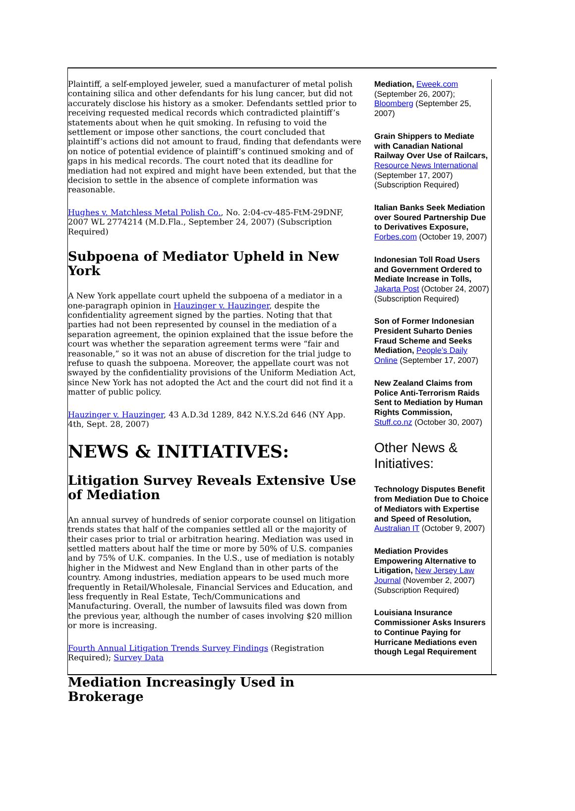Plaintiff, a self-employed jeweler, sued a manufacturer of metal polish containing silica and other defendants for his lung cancer, but did not accurately disclose his history as a smoker. Defendants settled prior to receiving requested medical records which contradicted plaintiff’s statements about when he quit smoking. In refusing to void the settlement or impose other sanctions, the court concluded that plaintiff’s actions did not amount to fraud, finding that defendants were on notice of potential evidence of plaintiff’s continued smoking and of gaps in his medical records. The court noted that its deadline for mediation had not expired and might have been extended, but that the decision to settle in the absence of complete information was reasonable.
Hughes v. Matchless Metal Polish Co., No. 2:04-cv-485-FtM-29DNF, 2007 WL 2774214 (M.D.Fla., September 24, 2007) (Subscription Required)
Subpoena of Mediator Upheld in New York
A New York appellate court upheld the subpoena of a mediator in a one-paragraph opinion in Hauzinger v. Hauzinger, despite the confidentiality agreement signed by the parties. Noting that that parties had not been represented by counsel in the mediation of a separation agreement, the opinion explained that the issue before the court was whether the separation agreement terms were “fair and reasonable,” so it was not an abuse of discretion for the trial judge to refuse to quash the subpoena. Moreover, the appellate court was not swayed by the confidentiality provisions of the Uniform Mediation Act, since New York has not adopted the Act and the court did not find it a matter of public policy.
Hauzinger v. Hauzinger, 43 A.D.3d 1289, 842 N.Y.S.2d 646 (NY App. 4th, Sept. 28, 2007)
NEWS & INITIATIVES:
Litigation Survey Reveals Extensive Use of Mediation
An annual survey of hundreds of senior corporate counsel on litigation trends states that half of the companies settled all or the majority of their cases prior to trial or arbitration hearing. Mediation was used in settled matters about half the time or more by 50% of U.S. companies and by 75% of U.K. companies. In the U.S., use of mediation is notably higher in the Midwest and New England than in other parts of the country. Among industries, mediation appears to be used much more frequently in Retail/Wholesale, Financial Services and Education, and less frequently in Real Estate, Tech/Communications and Manufacturing. Overall, the number of lawsuits filed was down from the previous year, although the number of cases involving $20 million or more is increasing.
Fourth Annual Litigation Trends Survey Findings (Registration Required); Survey Data
Mediation Increasingly Used in Brokerage
Mediation, Eweek.com (September 26, 2007); Bloomberg (September 25, 2007)
Grain Shippers to Mediate with Canadian National Railway Over Use of Railcars, Resource News International (September 17, 2007) (Subscription Required)
Italian Banks Seek Mediation over Soured Partnership Due to Derivatives Exposure, Forbes.com (October 19, 2007)
Indonesian Toll Road Users and Government Ordered to Mediate Increase in Tolls, Jakarta Post (October 24, 2007) (Subscription Required)
Son of Former Indonesian President Suharto Denies Fraud Scheme and Seeks Mediation, People’s Daily Online (September 17, 2007)
New Zealand Claims from Police Anti-Terrorism Raids Sent to Mediation by Human Rights Commission, Stuff.co.nz (October 30, 2007)
Other News & Initiatives:
Technology Disputes Benefit from Mediation Due to Choice of Mediators with Expertise and Speed of Resolution, Australian IT (October 9, 2007)
Mediation Provides Empowering Alternative to Litigation, New Jersey Law Journal (November 2, 2007) (Subscription Required)
Louisiana Insurance Commissioner Asks Insurers to Continue Paying for Hurricane Mediations even though Legal Requirement